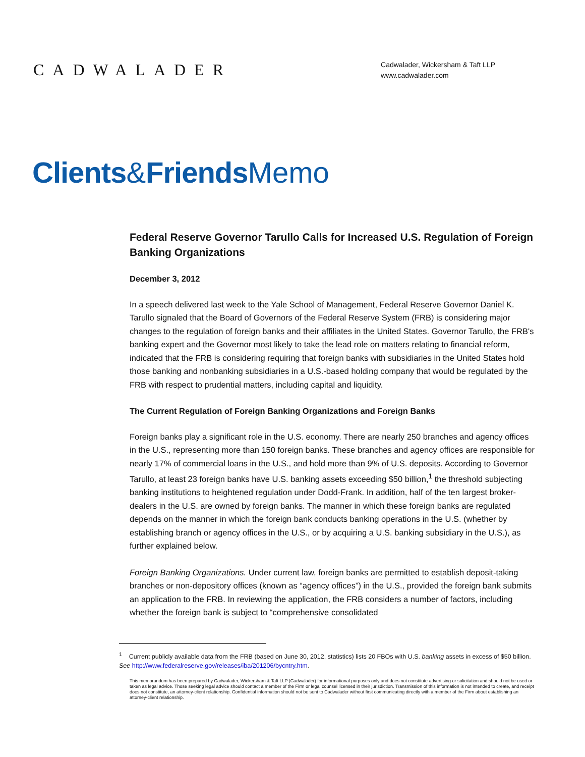CADWALADER
Cadwalader, Wickersham & Taft LLP
www.cadwalader.com
Clients&Friends Memo
Federal Reserve Governor Tarullo Calls for Increased U.S. Regulation of Foreign Banking Organizations
December 3, 2012
In a speech delivered last week to the Yale School of Management, Federal Reserve Governor Daniel K. Tarullo signaled that the Board of Governors of the Federal Reserve System (FRB) is considering major changes to the regulation of foreign banks and their affiliates in the United States. Governor Tarullo, the FRB's banking expert and the Governor most likely to take the lead role on matters relating to financial reform, indicated that the FRB is considering requiring that foreign banks with subsidiaries in the United States hold those banking and nonbanking subsidiaries in a U.S.-based holding company that would be regulated by the FRB with respect to prudential matters, including capital and liquidity.
The Current Regulation of Foreign Banking Organizations and Foreign Banks
Foreign banks play a significant role in the U.S. economy. There are nearly 250 branches and agency offices in the U.S., representing more than 150 foreign banks. These branches and agency offices are responsible for nearly 17% of commercial loans in the U.S., and hold more than 9% of U.S. deposits. According to Governor Tarullo, at least 23 foreign banks have U.S. banking assets exceeding $50 billion,<sup>1</sup> the threshold subjecting banking institutions to heightened regulation under Dodd-Frank. In addition, half of the ten largest broker-dealers in the U.S. are owned by foreign banks. The manner in which these foreign banks are regulated depends on the manner in which the foreign bank conducts banking operations in the U.S. (whether by establishing branch or agency offices in the U.S., or by acquiring a U.S. banking subsidiary in the U.S.), as further explained below.
Foreign Banking Organizations. Under current law, foreign banks are permitted to establish deposit-taking branches or non-depository offices (known as “agency offices”) in the U.S., provided the foreign bank submits an application to the FRB. In reviewing the application, the FRB considers a number of factors, including whether the foreign bank is subject to “comprehensive consolidated
<sup>1</sup> Current publicly available data from the FRB (based on June 30, 2012, statistics) lists 20 FBOs with U.S. banking assets in excess of $50 billion. See http://www.federalreserve.gov/releases/iba/201206/bycntry.htm.
This memorandum has been prepared by Cadwalader, Wickersham & Taft LLP (Cadwalader) for informational purposes only and does not constitute advertising or solicitation and should not be used or taken as legal advice. Those seeking legal advice should contact a member of the Firm or legal counsel licensed in their jurisdiction. Transmission of this information is not intended to create, and receipt does not constitute, an attorney-client relationship. Confidential information should not be sent to Cadwalader without first communicating directly with a member of the Firm about establishing an attorney-client relationship.